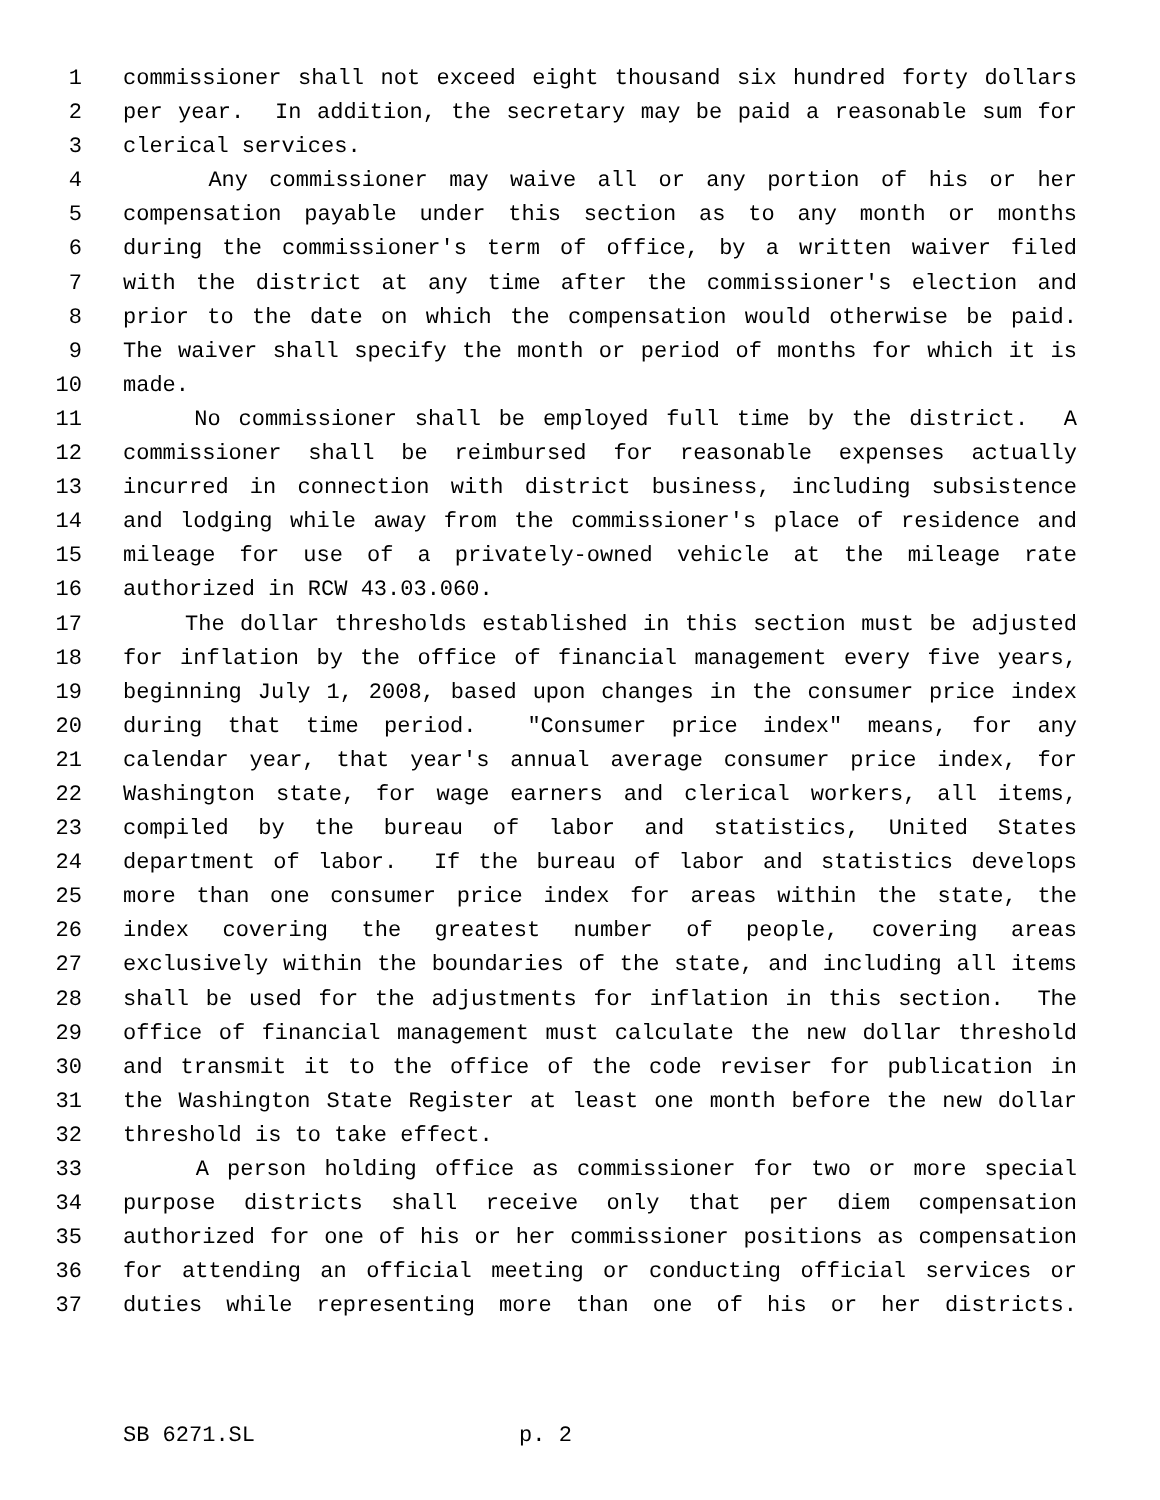1 commissioner shall not exceed eight thousand six hundred forty dollars
2 per year. In addition, the secretary may be paid a reasonable sum for
3 clerical services.
4 Any commissioner may waive all or any portion of his or her
5 compensation payable under this section as to any month or months
6 during the commissioner's term of office, by a written waiver filed
7 with the district at any time after the commissioner's election and
8 prior to the date on which the compensation would otherwise be paid.
9 The waiver shall specify the month or period of months for which it is
10 made.
11 No commissioner shall be employed full time by the district. A
12 commissioner shall be reimbursed for reasonable expenses actually
13 incurred in connection with district business, including subsistence
14 and lodging while away from the commissioner's place of residence and
15 mileage for use of a privately-owned vehicle at the mileage rate
16 authorized in RCW 43.03.060.
17 The dollar thresholds established in this section must be adjusted
18 for inflation by the office of financial management every five years,
19 beginning July 1, 2008, based upon changes in the consumer price index
20 during that time period. "Consumer price index" means, for any
21 calendar year, that year's annual average consumer price index, for
22 Washington state, for wage earners and clerical workers, all items,
23 compiled by the bureau of labor and statistics, United States
24 department of labor. If the bureau of labor and statistics develops
25 more than one consumer price index for areas within the state, the
26 index covering the greatest number of people, covering areas
27 exclusively within the boundaries of the state, and including all items
28 shall be used for the adjustments for inflation in this section. The
29 office of financial management must calculate the new dollar threshold
30 and transmit it to the office of the code reviser for publication in
31 the Washington State Register at least one month before the new dollar
32 threshold is to take effect.
33 A person holding office as commissioner for two or more special
34 purpose districts shall receive only that per diem compensation
35 authorized for one of his or her commissioner positions as compensation
36 for attending an official meeting or conducting official services or
37 duties while representing more than one of his or her districts.
SB 6271.SL p. 2